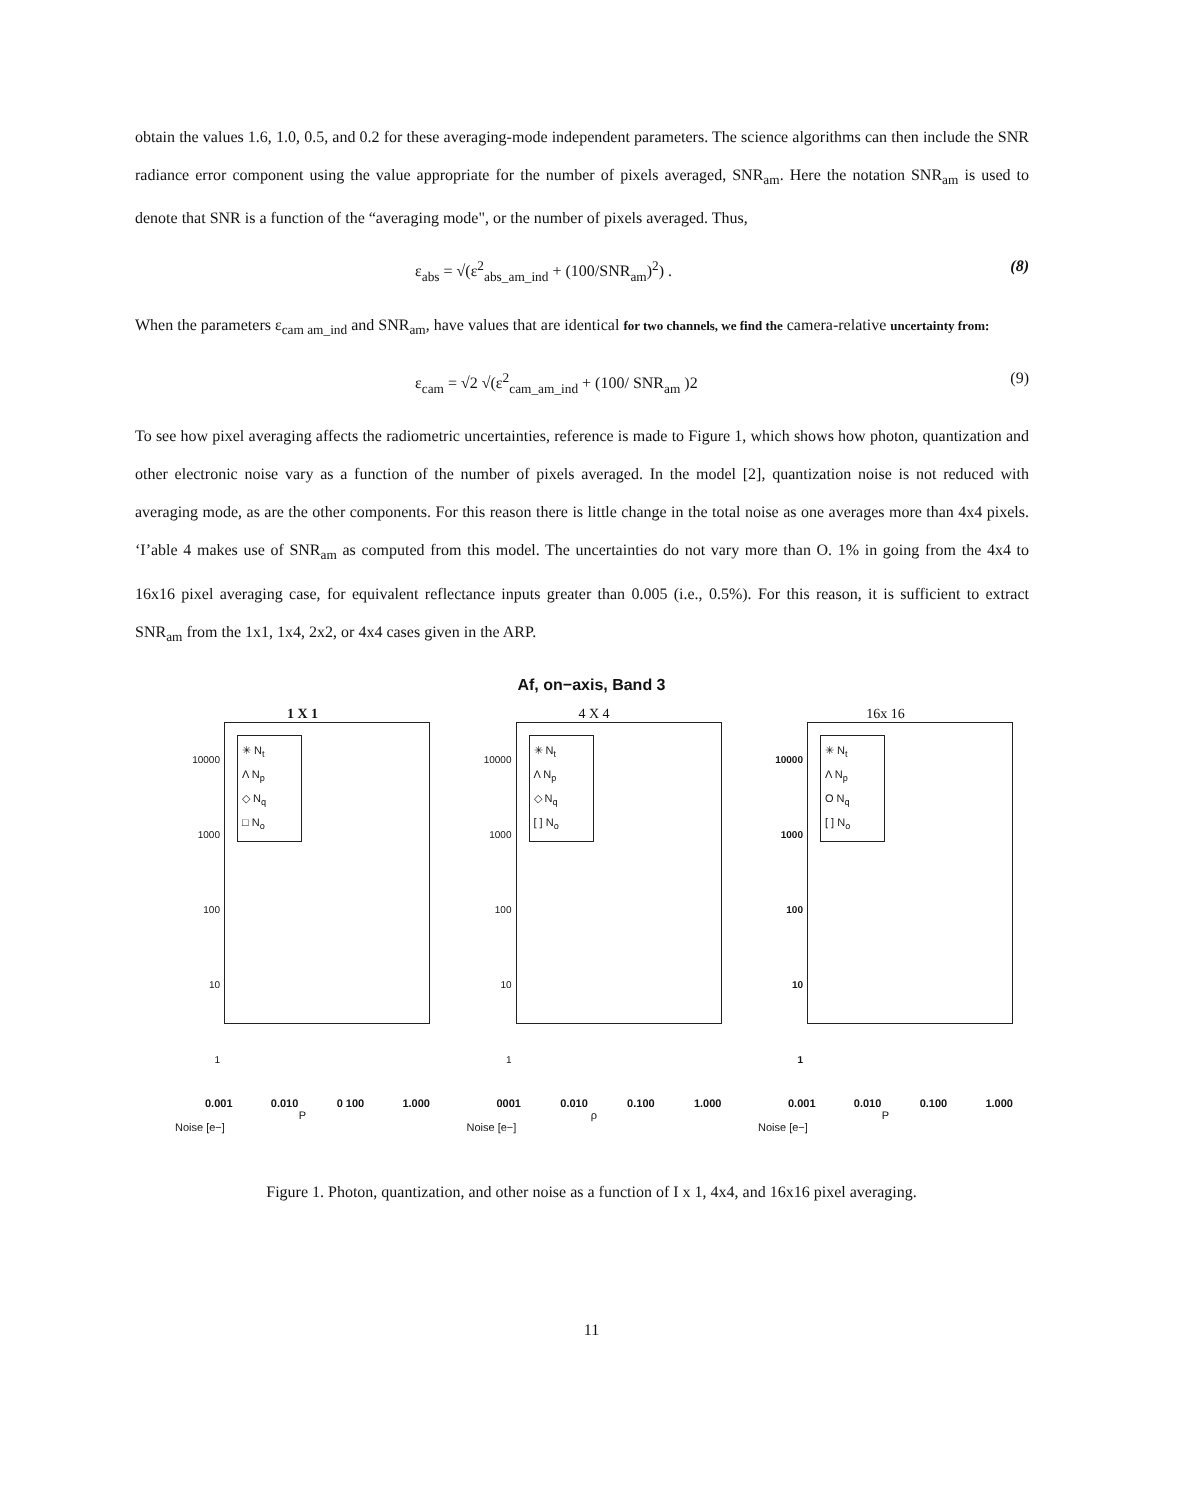obtain the values 1.6, 1.0, 0.5, and 0.2 for these averaging-mode independent parameters. The science algorithms can then include the SNR radiance error component using the value appropriate for the number of pixels averaged, SNR<sub>am</sub>. Here the notation SNR<sub>am</sub> is used to denote that SNR is a function of the “averaging mode", or the number of pixels averaged. Thus,
ε<sub>abs</sub> = √(ε<sup>2</sup><sub>abs_am_ind</sub> + (100/SNR<sub>am</sub>)<sup>2</sup>) . (8)
When the parameters ε<sub>cam am_ind</sub> and SNR<sub>am</sub>, have values that are identical for two channels, we find the camera-relative uncertainty from:
ε<sub>cam</sub> = √2 √(ε<sup>2</sup><sub>cam_am_ind</sub> + (100/ SNR<sub>am</sub> )2 (9)
To see how pixel averaging affects the radiometric uncertainties, reference is made to Figure 1, which shows how photon, quantization and other electronic noise vary as a function of the number of pixels averaged. In the model [2], quantization noise is not reduced with averaging mode, as are the other components. For this reason there is little change in the total noise as one averages more than 4x4 pixels. ‘I’able 4 makes use of SNR<sub>am</sub> as computed from this model. The uncertainties do not vary more than O. 1% in going from the 4x4 to 16x16 pixel averaging case, for equivalent reflectance inputs greater than 0.005 (i.e., 0.5%). For this reason, it is sufficient to extract SNR<sub>am</sub> from the 1x1, 1x4, 2x2, or 4x4 cases given in the ARP.
Af, on−axis, Band 3
1 X 1
10000
1000
100
10
1
✳ N<sub>t</sub>
Λ N<sub>p</sub>
◇ N<sub>q</sub>
□ N<sub>o</sub>
0.001 0.010 0 100 1.000
P
Noise [e−]
4 X 4
10000
1000
100
10
1
✳ N<sub>t</sub>
Λ N<sub>p</sub>
◇ N<sub>q</sub>
[ ] N<sub>o</sub>
0001 0.010 0.100 1.000
ρ
Noise [e−]
16x 16
10000
1000
100
10
1
✳ N<sub>t</sub>
Λ N<sub>p</sub>
O N<sub>q</sub>
[ ] N<sub>o</sub>
0.001 0.010 0.100 1.000
P
Noise [e−]
Figure 1. Photon, quantization, and other noise as a function of I x 1, 4x4, and 16x16 pixel averaging.
11